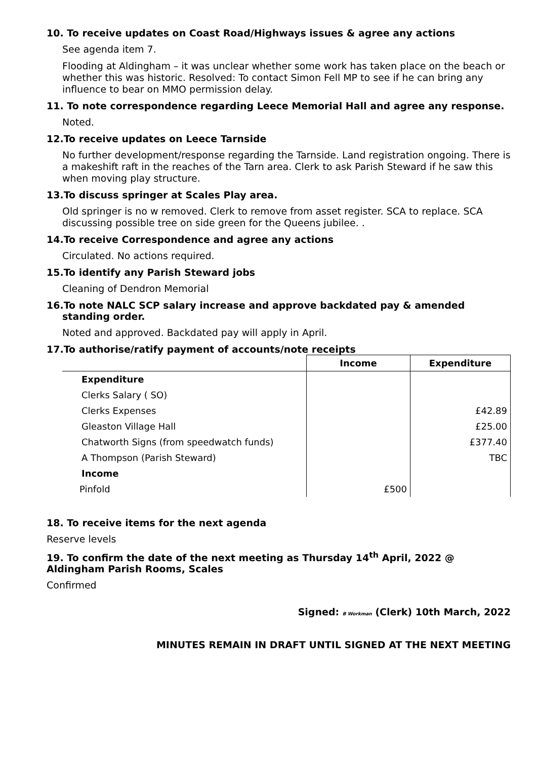10. To receive updates on Coast Road/Highways issues & agree any actions
See agenda item 7.
Flooding at Aldingham – it was unclear whether some work has taken place on the beach or whether this was historic. Resolved: To contact Simon Fell MP to see if he can bring any influence to bear on MMO permission delay.
11. To note correspondence regarding Leece Memorial Hall and agree any response.
Noted.
12.To receive updates on Leece Tarnside
No further development/response regarding the Tarnside. Land registration ongoing. There is a makeshift raft in the reaches of the Tarn area. Clerk to ask Parish Steward if he saw this when moving play structure.
13.To discuss springer at Scales Play area.
Old springer is no w removed. Clerk to remove from asset register. SCA to replace. SCA discussing possible tree on side green for the Queens jubilee. .
14.To receive Correspondence and agree any actions
Circulated. No actions required.
15.To identify any Parish Steward jobs
Cleaning of Dendron Memorial
16.To note NALC SCP salary increase and approve backdated pay & amended standing order.
Noted and approved. Backdated pay will apply in April.
17.To authorise/ratify payment of accounts/note receipts
| | Income | Expenditure |
| --- | --- | --- |
| Expenditure | | |
| Clerks Salary ( SO) | | |
| Clerks Expenses | | £42.89 |
| Gleaston Village Hall | | £25.00 |
| Chatworth Signs (from speedwatch funds) | | £377.40 |
| A Thompson (Parish Steward) | | TBC |
| Income | | |
| Pinfold | £500 | |
18. To receive items for the next agenda
Reserve levels
19. To confirm the date of the next meeting as Thursday 14<sup>th</sup> April, 2022 @ Aldingham Parish Rooms, Scales
Confirmed
Signed: B Workman (Clerk) 10th March, 2022
MINUTES REMAIN IN DRAFT UNTIL SIGNED AT THE NEXT MEETING